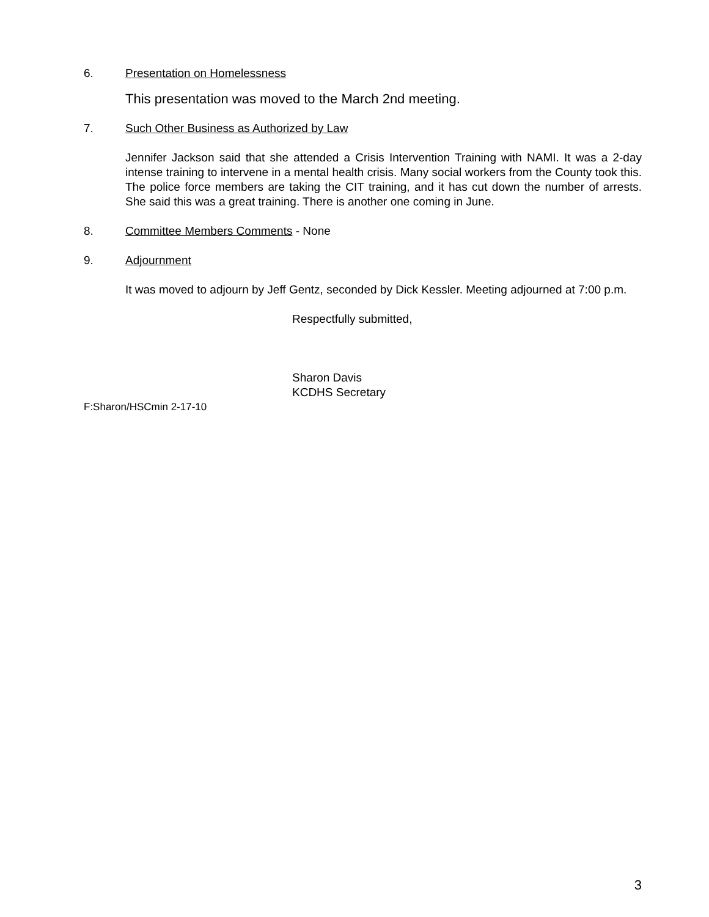6. Presentation on Homelessness
This presentation was moved to the March 2nd meeting.
7. Such Other Business as Authorized by Law
Jennifer Jackson said that she attended a Crisis Intervention Training with NAMI. It was a 2-day intense training to intervene in a mental health crisis. Many social workers from the County took this. The police force members are taking the CIT training, and it has cut down the number of arrests. She said this was a great training. There is another one coming in June.
8. Committee Members Comments - None
9. Adjournment
It was moved to adjourn by Jeff Gentz, seconded by Dick Kessler. Meeting adjourned at 7:00 p.m.
Respectfully submitted,
Sharon Davis
KCDHS Secretary
F:Sharon/HSCmin 2-17-10
3